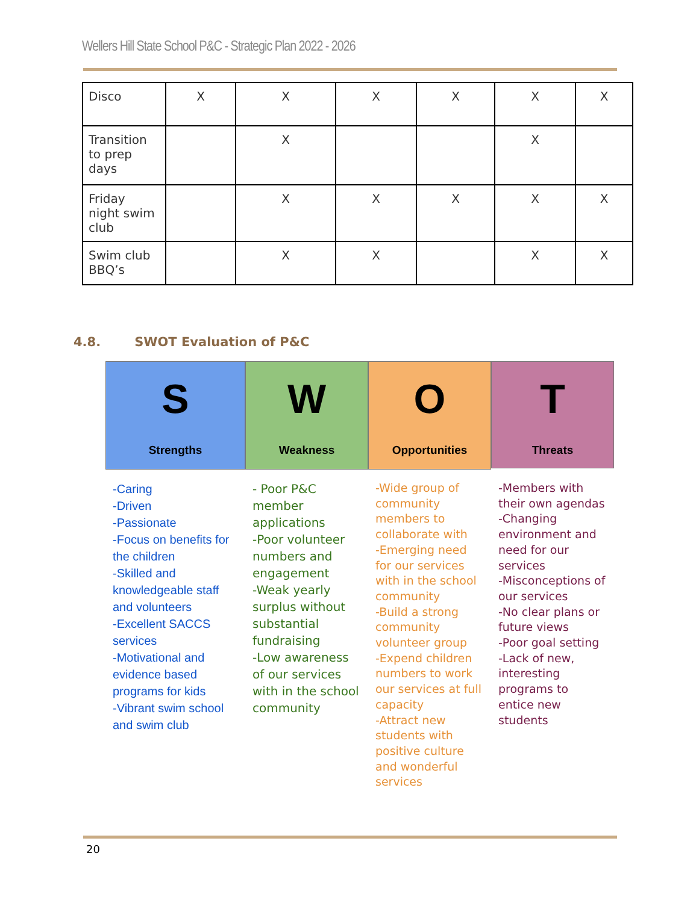Wellers Hill State School P&C - Strategic Plan 2022 - 2026
| Disco | X | X | X | X | X | X |
| Transition to prep days | | X | | | X | |
| Friday night swim club | | X | X | X | X | X |
| Swim club BBQ’s | | X | X | | X | X |
4.8. SWOT Evaluation of P&C
S
Strengths
W
Weakness
O
Opportunities
T
Threats
-Caring
-Driven
-Passionate
-Focus on benefits for the children
-Skilled and knowledgeable staff and volunteers
-Excellent SACCS services
-Motivational and evidence based programs for kids
-Vibrant swim school and swim club
- Poor P&C member applications
-Poor volunteer numbers and engagement
-Weak yearly surplus without substantial fundraising
-Low awareness of our services with in the school community
-Wide group of community members to collaborate with
-Emerging need for our services with in the school community
-Build a strong community volunteer group
-Expend children numbers to work our services at full capacity
-Attract new students with positive culture and wonderful services
-Members with their own agendas
-Changing environment and need for our services
-Misconceptions of our services
-No clear plans or future views
-Poor goal setting
-Lack of new, interesting programs to entice new students
20